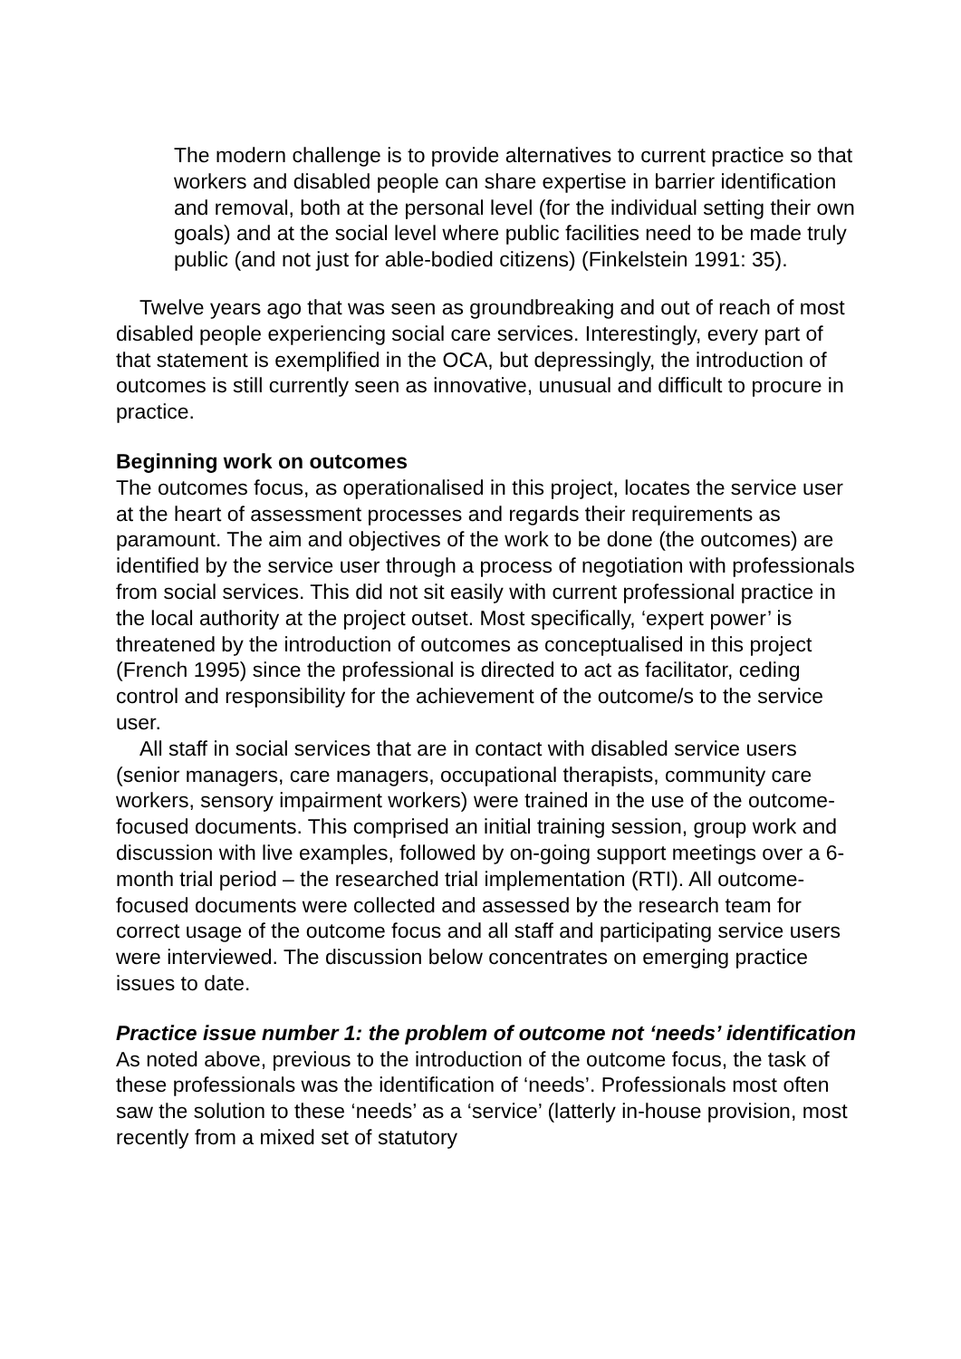The modern challenge is to provide alternatives to current practice so that workers and disabled people can share expertise in barrier identification and removal, both at the personal level (for the individual setting their own goals) and at the social level where public facilities need to be made truly public (and not just for able-bodied citizens) (Finkelstein 1991: 35).
Twelve years ago that was seen as groundbreaking and out of reach of most disabled people experiencing social care services. Interestingly, every part of that statement is exemplified in the OCA, but depressingly, the introduction of outcomes is still currently seen as innovative, unusual and difficult to procure in practice.
Beginning work on outcomes
The outcomes focus, as operationalised in this project, locates the service user at the heart of assessment processes and regards their requirements as paramount. The aim and objectives of the work to be done (the outcomes) are identified by the service user through a process of negotiation with professionals from social services. This did not sit easily with current professional practice in the local authority at the project outset. Most specifically, ‘expert power’ is threatened by the introduction of outcomes as conceptualised in this project (French 1995) since the professional is directed to act as facilitator, ceding control and responsibility for the achievement of the outcome/s to the service user.
All staff in social services that are in contact with disabled service users (senior managers, care managers, occupational therapists, community care workers, sensory impairment workers) were trained in the use of the outcome-focused documents. This comprised an initial training session, group work and discussion with live examples, followed by on-going support meetings over a 6-month trial period – the researched trial implementation (RTI). All outcome-focused documents were collected and assessed by the research team for correct usage of the outcome focus and all staff and participating service users were interviewed. The discussion below concentrates on emerging practice issues to date.
Practice issue number 1: the problem of outcome not ‘needs’ identification
As noted above, previous to the introduction of the outcome focus, the task of these professionals was the identification of ‘needs’. Professionals most often saw the solution to these ‘needs’ as a ‘service’ (latterly in-house provision, most recently from a mixed set of statutory